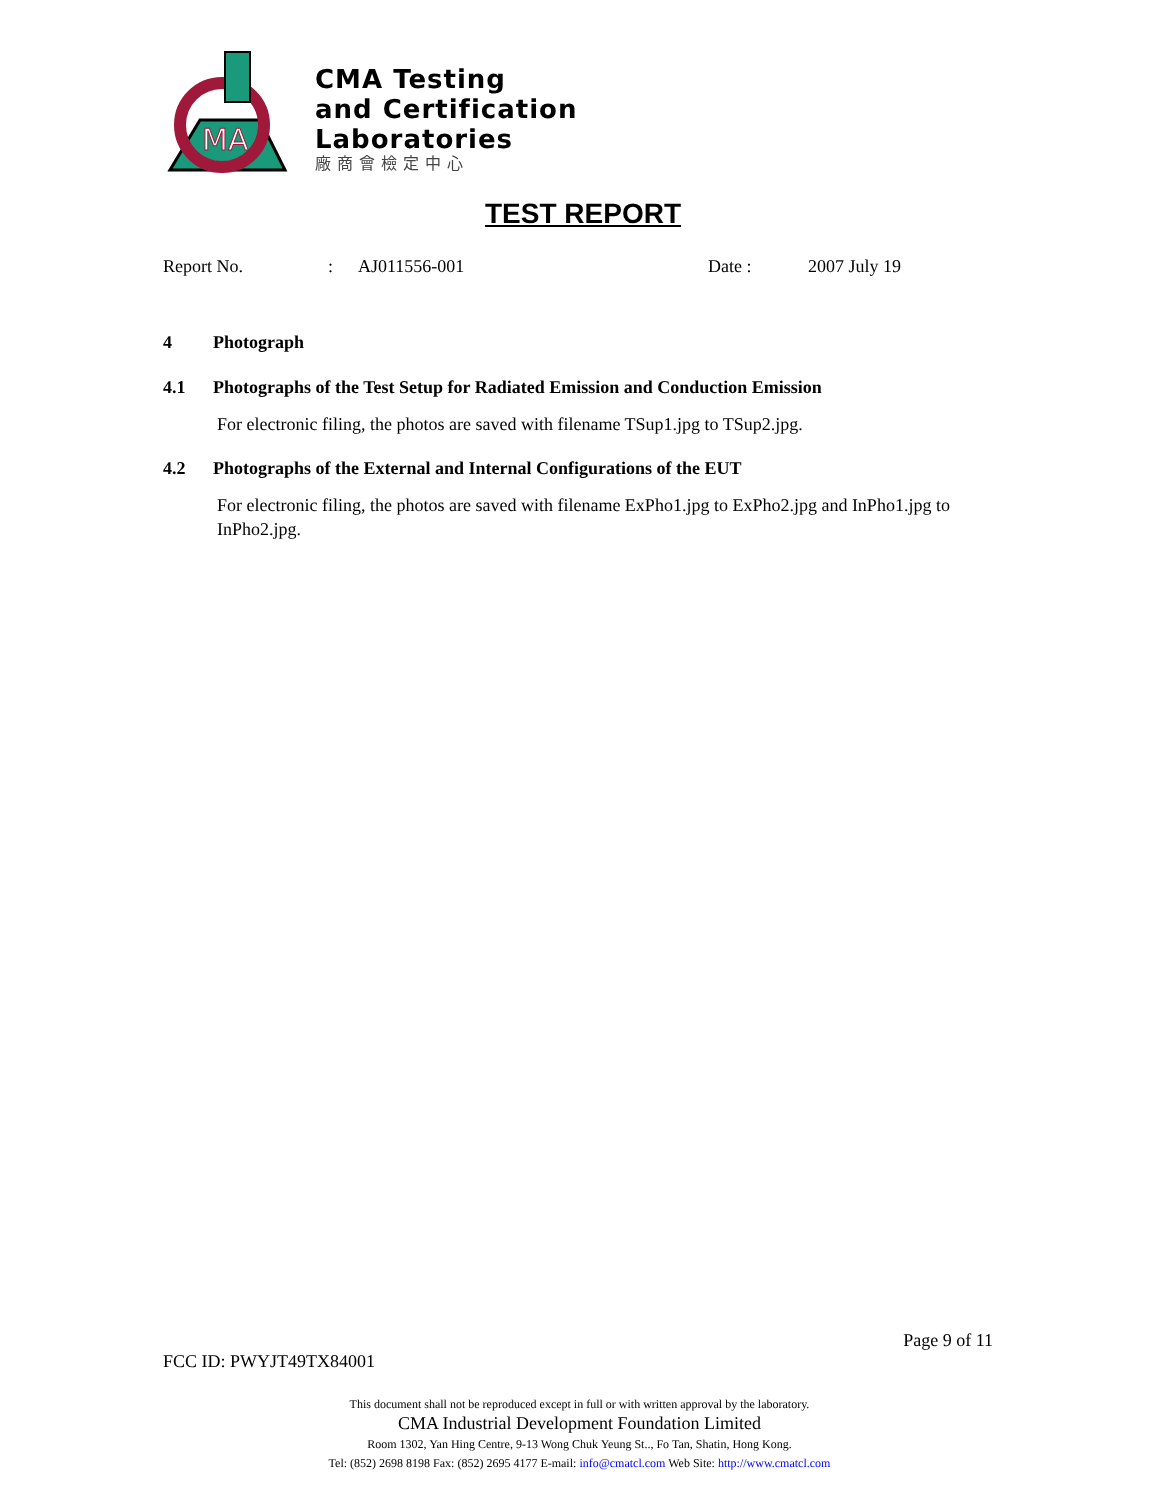MA
CMA Testing
and Certification
Laboratories
廠商會檢定中心
TEST REPORT
Report No.: AJ011556-001 Date : 2007 July 19
4 Photograph
4.1 Photographs of the Test Setup for Radiated Emission and Conduction Emission
For electronic filing, the photos are saved with filename TSup1.jpg to TSup2.jpg.
4.2 Photographs of the External and Internal Configurations of the EUT
For electronic filing, the photos are saved with filename ExPho1.jpg to ExPho2.jpg and InPho1.jpg to InPho2.jpg.
Page 9 of 11
FCC ID: PWYJT49TX84001
This document shall not be reproduced except in full or with written approval by the laboratory.
CMA Industrial Development Foundation Limited
Room 1302, Yan Hing Centre, 9-13 Wong Chuk Yeung St.., Fo Tan, Shatin, Hong Kong.
Tel: (852) 2698 8198 Fax: (852) 2695 4177 E-mail: info@cmatcl.com Web Site: http://www.cmatcl.com